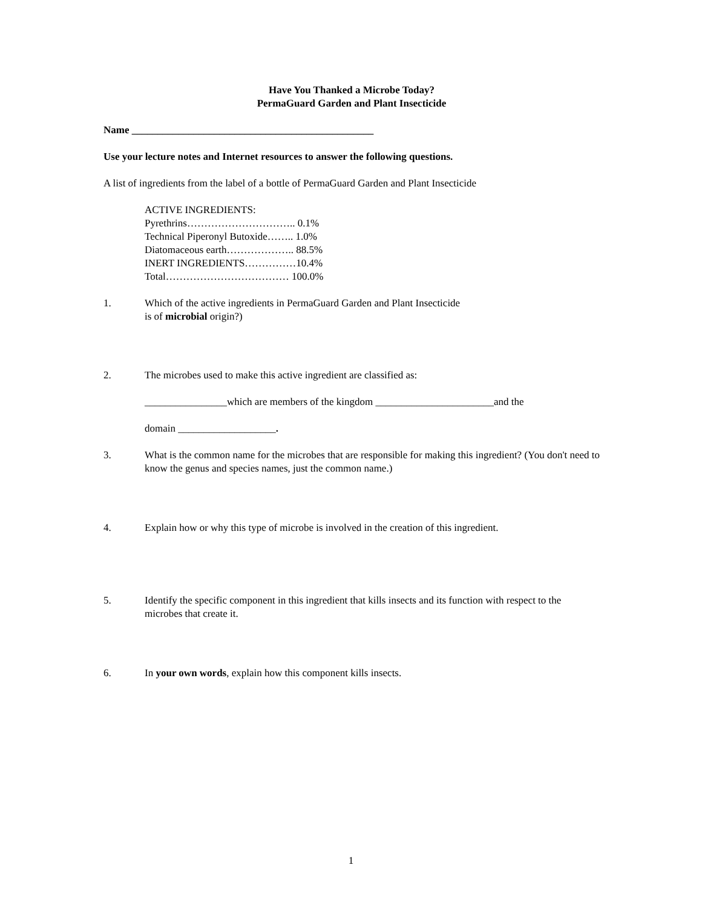Have You Thanked a Microbe Today?
PermaGuard Garden and Plant Insecticide
Name _______________________________________________
Use your lecture notes and Internet resources to answer the following questions.
A list of ingredients from the label of a bottle of PermaGuard Garden and Plant Insecticide
ACTIVE INGREDIENTS:
Pyrethrins………………………….. 0.1%
Technical Piperonyl Butoxide…….. 1.0%
Diatomaceous earth……………….. 88.5%
INERT INGREDIENTS……………10.4%
Total……………………………… 100.0%
1. Which of the active ingredients in PermaGuard Garden and Plant Insecticide
is of microbial origin?)
2. The microbes used to make this active ingredient are classified as:
________________which are members of the kingdom _______________________and the
domain ___________________.
3. What is the common name for the microbes that are responsible for making this ingredient? (You don't need to know the genus and species names, just the common name.)
4. Explain how or why this type of microbe is involved in the creation of this ingredient.
5. Identify the specific component in this ingredient that kills insects and its function with respect to the microbes that create it.
6. In your own words, explain how this component kills insects.
1